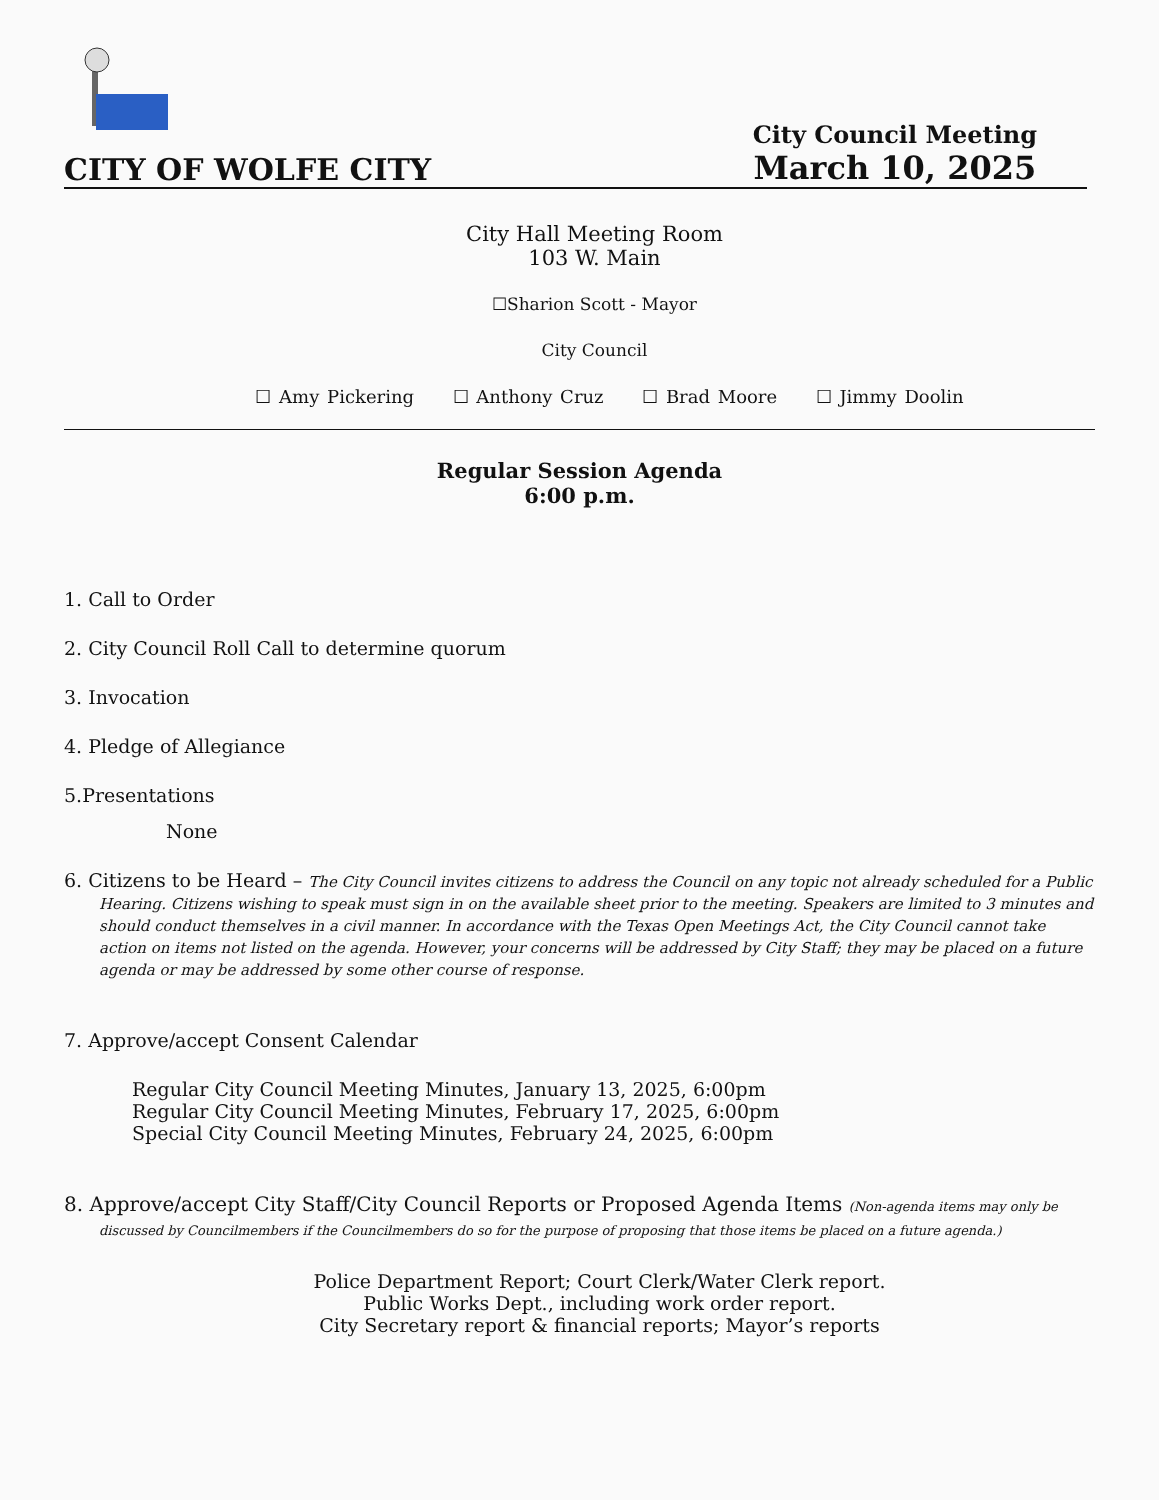CITY OF WOLFE CITY
City Council Meeting
March 10, 2025
City Hall Meeting Room
103 W. Main
☐Sharion Scott - Mayor
City Council
☐ Amy Pickering ☐ Anthony Cruz ☐ Brad Moore ☐ Jimmy Doolin
Regular Session Agenda
6:00 p.m.
1. Call to Order
2. City Council Roll Call to determine quorum
3. Invocation
4. Pledge of Allegiance
5.Presentations
None
6. Citizens to be Heard – The City Council invites citizens to address the Council on any topic not already scheduled for a Public Hearing. Citizens wishing to speak must sign in on the available sheet prior to the meeting. Speakers are limited to 3 minutes and should conduct themselves in a civil manner. In accordance with the Texas Open Meetings Act, the City Council cannot take action on items not listed on the agenda. However, your concerns will be addressed by City Staff; they may be placed on a future agenda or may be addressed by some other course of response.
7. Approve/accept Consent Calendar
Regular City Council Meeting Minutes, January 13, 2025, 6:00pm
Regular City Council Meeting Minutes, February 17, 2025, 6:00pm
Special City Council Meeting Minutes, February 24, 2025, 6:00pm
8. Approve/accept City Staff/City Council Reports or Proposed Agenda Items (Non-agenda items may only be discussed by Councilmembers if the Councilmembers do so for the purpose of proposing that those items be placed on a future agenda.)
Police Department Report; Court Clerk/Water Clerk report.
Public Works Dept., including work order report.
City Secretary report & financial reports; Mayor’s reports